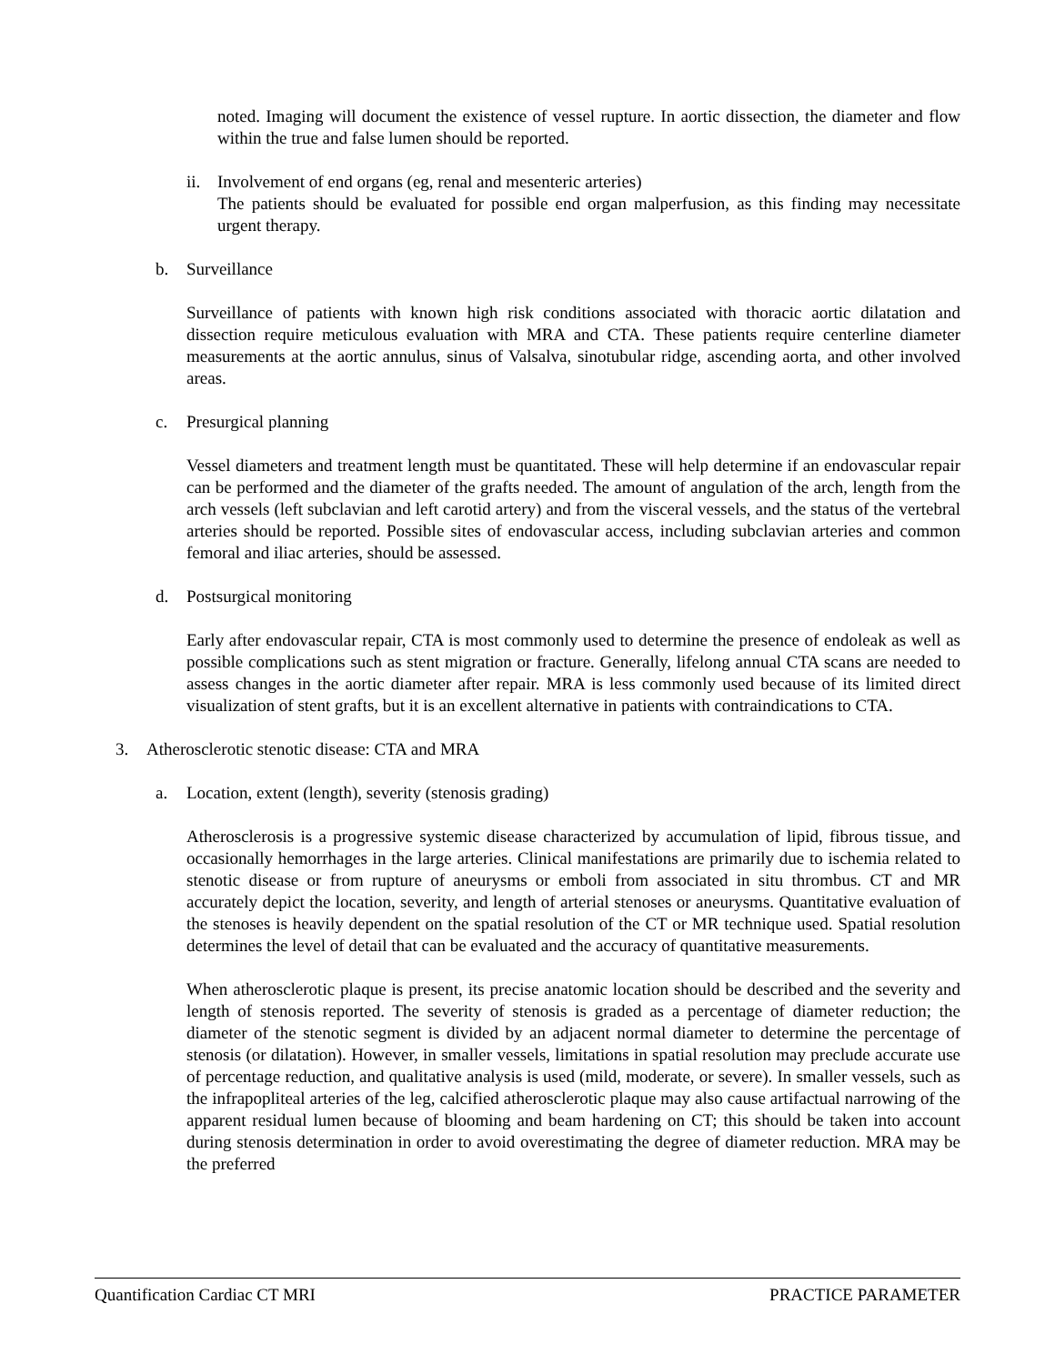noted. Imaging will document the existence of vessel rupture. In aortic dissection, the diameter and flow within the true and false lumen should be reported.
ii.
Involvement of end organs (eg, renal and mesenteric arteries)
The patients should be evaluated for possible end organ malperfusion, as this finding may necessitate urgent therapy.
b. Surveillance
Surveillance of patients with known high risk conditions associated with thoracic aortic dilatation and dissection require meticulous evaluation with MRA and CTA. These patients require centerline diameter measurements at the aortic annulus, sinus of Valsalva, sinotubular ridge, ascending aorta, and other involved areas.
c. Presurgical planning
Vessel diameters and treatment length must be quantitated. These will help determine if an endovascular repair can be performed and the diameter of the grafts needed. The amount of angulation of the arch, length from the arch vessels (left subclavian and left carotid artery) and from the visceral vessels, and the status of the vertebral arteries should be reported. Possible sites of endovascular access, including subclavian arteries and common femoral and iliac arteries, should be assessed.
d. Postsurgical monitoring
Early after endovascular repair, CTA is most commonly used to determine the presence of endoleak as well as possible complications such as stent migration or fracture. Generally, lifelong annual CTA scans are needed to assess changes in the aortic diameter after repair. MRA is less commonly used because of its limited direct visualization of stent grafts, but it is an excellent alternative in patients with contraindications to CTA.
3. Atherosclerotic stenotic disease: CTA and MRA
a. Location, extent (length), severity (stenosis grading)
Atherosclerosis is a progressive systemic disease characterized by accumulation of lipid, fibrous tissue, and occasionally hemorrhages in the large arteries. Clinical manifestations are primarily due to ischemia related to stenotic disease or from rupture of aneurysms or emboli from associated in situ thrombus. CT and MR accurately depict the location, severity, and length of arterial stenoses or aneurysms. Quantitative evaluation of the stenoses is heavily dependent on the spatial resolution of the CT or MR technique used. Spatial resolution determines the level of detail that can be evaluated and the accuracy of quantitative measurements.
When atherosclerotic plaque is present, its precise anatomic location should be described and the severity and length of stenosis reported. The severity of stenosis is graded as a percentage of diameter reduction; the diameter of the stenotic segment is divided by an adjacent normal diameter to determine the percentage of stenosis (or dilatation). However, in smaller vessels, limitations in spatial resolution may preclude accurate use of percentage reduction, and qualitative analysis is used (mild, moderate, or severe). In smaller vessels, such as the infrapopliteal arteries of the leg, calcified atherosclerotic plaque may also cause artifactual narrowing of the apparent residual lumen because of blooming and beam hardening on CT; this should be taken into account during stenosis determination in order to avoid overestimating the degree of diameter reduction. MRA may be the preferred
Quantification Cardiac CT MRI PRACTICE PARAMETER